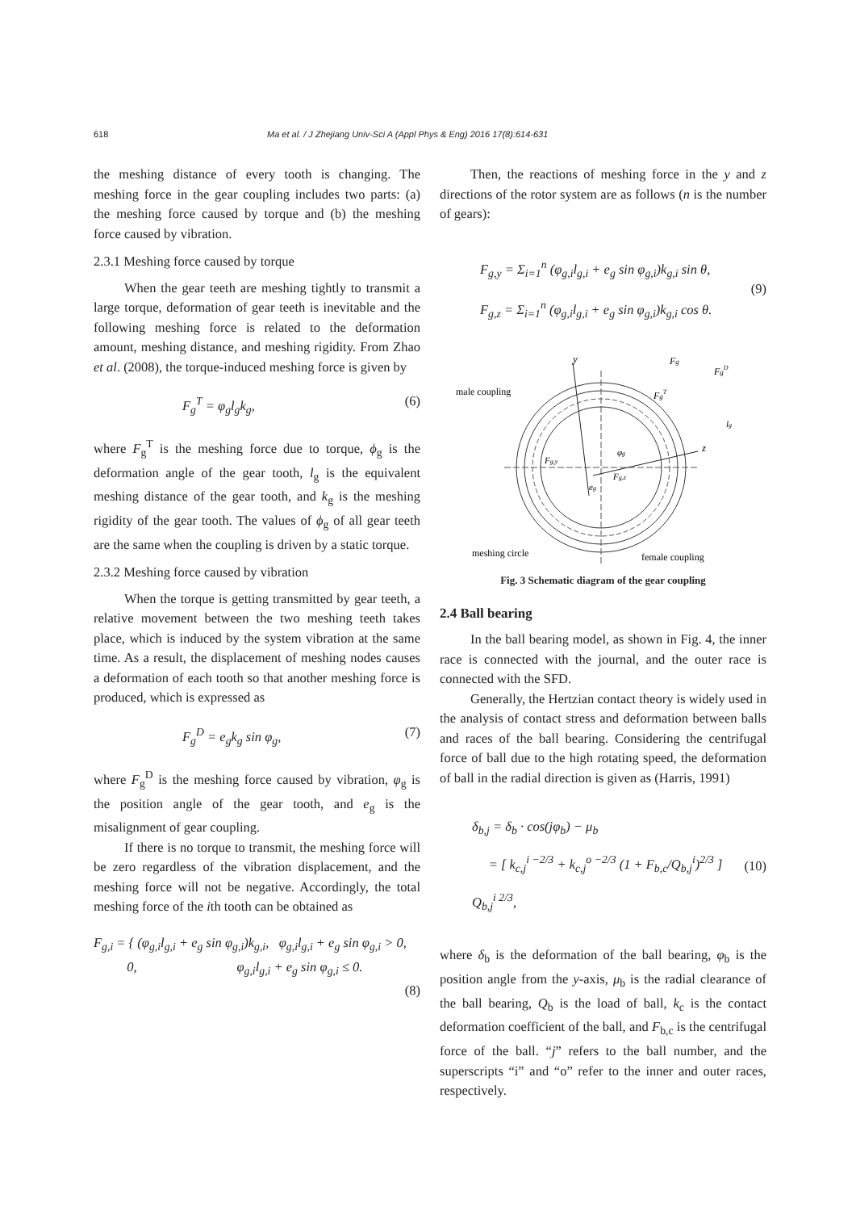618 Ma et al. / J Zhejiang Univ-Sci A (Appl Phys & Eng) 2016 17(8):614-631
the meshing distance of every tooth is changing. The meshing force in the gear coupling includes two parts: (a) the meshing force caused by torque and (b) the meshing force caused by vibration.
2.3.1 Meshing force caused by torque
When the gear teeth are meshing tightly to transmit a large torque, deformation of gear teeth is inevitable and the following meshing force is related to the deformation amount, meshing distance, and meshing rigidity. From Zhao et al. (2008), the torque-induced meshing force is given by
F<sub>g</sub><sup>T</sup> = φ<sub>g</sub>l<sub>g</sub>k<sub>g</sub>, (6)
where F<sub>g</sub><sup>T</sup> is the meshing force due to torque, ϕ<sub>g</sub> is the deformation angle of the gear tooth, l<sub>g</sub> is the equivalent meshing distance of the gear tooth, and k<sub>g</sub> is the meshing rigidity of the gear tooth. The values of ϕ<sub>g</sub> of all gear teeth are the same when the coupling is driven by a static torque.
2.3.2 Meshing force caused by vibration
When the torque is getting transmitted by gear teeth, a relative movement between the two meshing teeth takes place, which is induced by the system vibration at the same time. As a result, the displacement of meshing nodes causes a deformation of each tooth so that another meshing force is produced, which is expressed as
F<sub>g</sub><sup>D</sup> = e<sub>g</sub>k<sub>g</sub> sin φ<sub>g</sub>, (7)
where F<sub>g</sub><sup>D</sup> is the meshing force caused by vibration, φ<sub>g</sub> is the position angle of the gear tooth, and e<sub>g</sub> is the misalignment of gear coupling.
If there is no torque to transmit, the meshing force will be zero regardless of the vibration displacement, and the meshing force will not be negative. Accordingly, the total meshing force of the ith tooth can be obtained as
F<sub>g,i</sub> = { (φ<sub>g,i</sub>l<sub>g,i</sub> + e<sub>g</sub> sin φ<sub>g,i</sub>)k<sub>g,i</sub>, φ<sub>g,i</sub>l<sub>g,i</sub> + e<sub>g</sub> sin φ<sub>g,i</sub> > 0,
0, φ<sub>g,i</sub>l<sub>g,i</sub> + e<sub>g</sub> sin φ<sub>g,i</sub> ≤ 0.
(8)
Then, the reactions of meshing force in the y and z directions of the rotor system are as follows (n is the number of gears):
F<sub>g,y</sub> = Σ<sub>i=1</sub><sup>n</sup> (φ<sub>g,i</sub>l<sub>g,i</sub> + e<sub>g</sub> sin φ<sub>g,i</sub>)k<sub>g,i</sub> sin θ,
F<sub>g,z</sub> = Σ<sub>i=1</sub><sup>n</sup> (φ<sub>g,i</sub>l<sub>g,i</sub> + e<sub>g</sub> sin φ<sub>g,i</sub>)k<sub>g,i</sub> cos θ. (9)
y
z
male coupling
Fg
FgD
FgT
Fg,y
φg
Fg,z
eg
lg
meshing circle
female coupling
Fig. 3 Schematic diagram of the gear coupling
2.4 Ball bearing
In the ball bearing model, as shown in Fig. 4, the inner race is connected with the journal, and the outer race is connected with the SFD.
Generally, the Hertzian contact theory is widely used in the analysis of contact stress and deformation between balls and races of the ball bearing. Considering the centrifugal force of ball due to the high rotating speed, the deformation of ball in the radial direction is given as (Harris, 1991)
δ<sub>b,j</sub> = δ<sub>b</sub> · cos(jφ<sub>b</sub>) − μ<sub>b</sub>
= [ k<sub>c,j</sub><sup>i −2/3</sup> + k<sub>c,j</sub><sup>o −2/3</sup> (1 + F<sub>b,c</sub>/Q<sub>b,j</sub><sup>i</sup>)<sup>2/3</sup> ] Q<sub>b,j</sub><sup>i 2/3</sup>, (10)
where δ<sub>b</sub> is the deformation of the ball bearing, φ<sub>b</sub> is the position angle from the y-axis, μ<sub>b</sub> is the radial clearance of the ball bearing, Q<sub>b</sub> is the load of ball, k<sub>c</sub> is the contact deformation coefficient of the ball, and F<sub>b,c</sub> is the centrifugal force of the ball. “j” refers to the ball number, and the superscripts “i” and “o” refer to the inner and outer races, respectively.